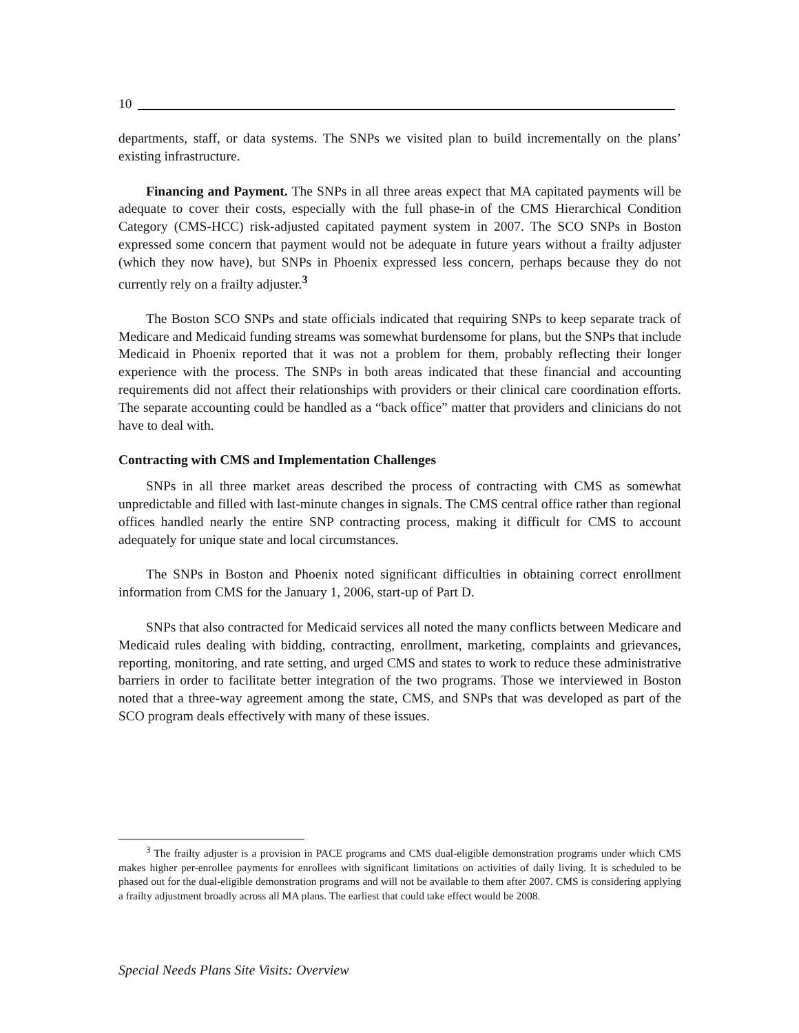10
departments, staff, or data systems. The SNPs we visited plan to build incrementally on the plans’ existing infrastructure.
Financing and Payment. The SNPs in all three areas expect that MA capitated payments will be adequate to cover their costs, especially with the full phase-in of the CMS Hierarchical Condition Category (CMS-HCC) risk-adjusted capitated payment system in 2007. The SCO SNPs in Boston expressed some concern that payment would not be adequate in future years without a frailty adjuster (which they now have), but SNPs in Phoenix expressed less concern, perhaps because they do not currently rely on a frailty adjuster.<sup>3</sup>
The Boston SCO SNPs and state officials indicated that requiring SNPs to keep separate track of Medicare and Medicaid funding streams was somewhat burdensome for plans, but the SNPs that include Medicaid in Phoenix reported that it was not a problem for them, probably reflecting their longer experience with the process. The SNPs in both areas indicated that these financial and accounting requirements did not affect their relationships with providers or their clinical care coordination efforts. The separate accounting could be handled as a “back office” matter that providers and clinicians do not have to deal with.
Contracting with CMS and Implementation Challenges
SNPs in all three market areas described the process of contracting with CMS as somewhat unpredictable and filled with last-minute changes in signals. The CMS central office rather than regional offices handled nearly the entire SNP contracting process, making it difficult for CMS to account adequately for unique state and local circumstances.
The SNPs in Boston and Phoenix noted significant difficulties in obtaining correct enrollment information from CMS for the January 1, 2006, start-up of Part D.
SNPs that also contracted for Medicaid services all noted the many conflicts between Medicare and Medicaid rules dealing with bidding, contracting, enrollment, marketing, complaints and grievances, reporting, monitoring, and rate setting, and urged CMS and states to work to reduce these administrative barriers in order to facilitate better integration of the two programs. Those we interviewed in Boston noted that a three-way agreement among the state, CMS, and SNPs that was developed as part of the SCO program deals effectively with many of these issues.
<sup>3</sup> The frailty adjuster is a provision in PACE programs and CMS dual-eligible demonstration programs under which CMS makes higher per-enrollee payments for enrollees with significant limitations on activities of daily living. It is scheduled to be phased out for the dual-eligible demonstration programs and will not be available to them after 2007. CMS is considering applying a frailty adjustment broadly across all MA plans. The earliest that could take effect would be 2008.
Special Needs Plans Site Visits: Overview